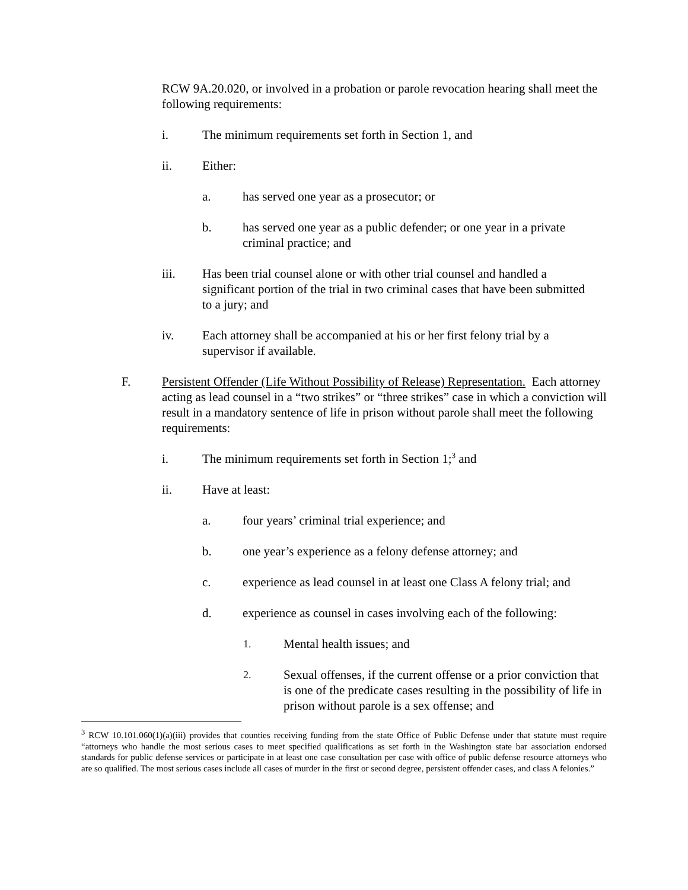RCW 9A.20.020, or involved in a probation or parole revocation hearing shall meet the following requirements:
i. The minimum requirements set forth in Section 1, and
ii. Either:
a. has served one year as a prosecutor; or
b. has served one year as a public defender; or one year in a private criminal practice; and
iii. Has been trial counsel alone or with other trial counsel and handled a significant portion of the trial in two criminal cases that have been submitted to a jury; and
iv. Each attorney shall be accompanied at his or her first felony trial by a supervisor if available.
F. Persistent Offender (Life Without Possibility of Release) Representation. Each attorney acting as lead counsel in a “two strikes” or “three strikes” case in which a conviction will result in a mandatory sentence of life in prison without parole shall meet the following requirements:
i. The minimum requirements set forth in Section 1;<sup>3</sup> and
ii. Have at least:
a. four years’ criminal trial experience; and
b. one year’s experience as a felony defense attorney; and
c. experience as lead counsel in at least one Class A felony trial; and
d. experience as counsel in cases involving each of the following:
1. Mental health issues; and
2. Sexual offenses, if the current offense or a prior conviction that is one of the predicate cases resulting in the possibility of life in prison without parole is a sex offense; and
<sup>3</sup> RCW 10.101.060(1)(a)(iii) provides that counties receiving funding from the state Office of Public Defense under that statute must require “attorneys who handle the most serious cases to meet specified qualifications as set forth in the Washington state bar association endorsed standards for public defense services or participate in at least one case consultation per case with office of public defense resource attorneys who are so qualified. The most serious cases include all cases of murder in the first or second degree, persistent offender cases, and class A felonies.”